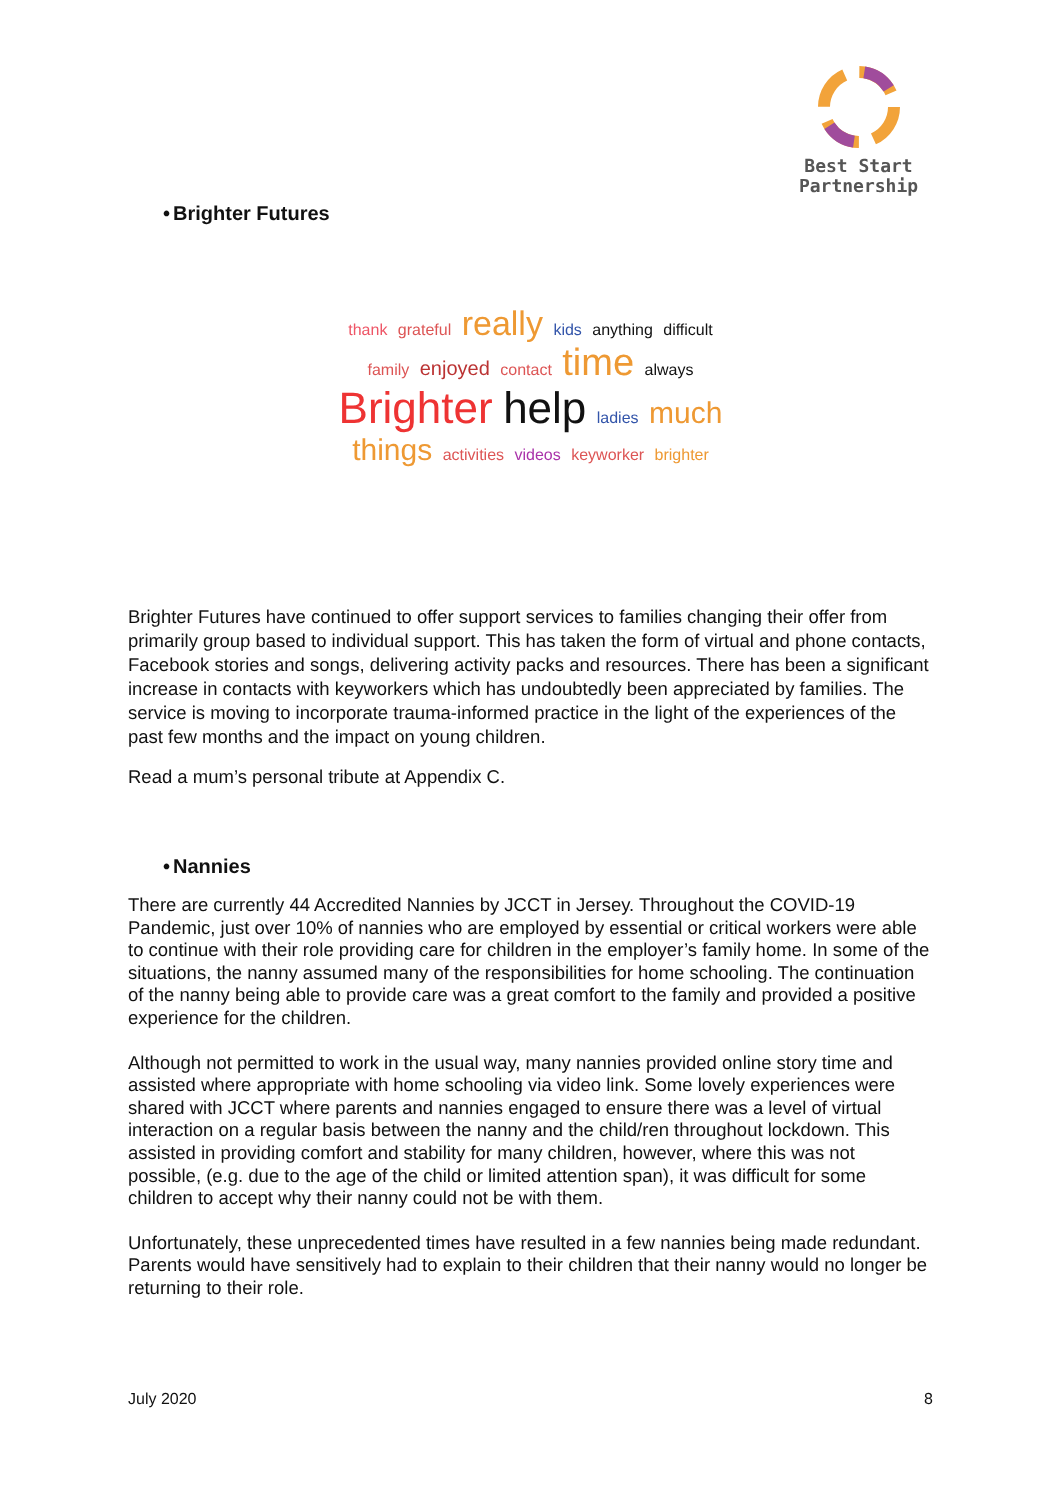Best Start
Partnership
• Brighter Futures
thank grateful really kids anything difficult family enjoyed contact time always Brighter help ladies much things activities videos keyworker brighter
Brighter Futures have continued to offer support services to families changing their offer from primarily group based to individual support. This has taken the form of virtual and phone contacts, Facebook stories and songs, delivering activity packs and resources. There has been a significant increase in contacts with keyworkers which has undoubtedly been appreciated by families. The service is moving to incorporate trauma-informed practice in the light of the experiences of the past few months and the impact on young children.
Read a mum’s personal tribute at Appendix C.
• Nannies
There are currently 44 Accredited Nannies by JCCT in Jersey. Throughout the COVID-19 Pandemic, just over 10% of nannies who are employed by essential or critical workers were able to continue with their role providing care for children in the employer’s family home. In some of the situations, the nanny assumed many of the responsibilities for home schooling. The continuation of the nanny being able to provide care was a great comfort to the family and provided a positive experience for the children.
Although not permitted to work in the usual way, many nannies provided online story time and assisted where appropriate with home schooling via video link. Some lovely experiences were shared with JCCT where parents and nannies engaged to ensure there was a level of virtual interaction on a regular basis between the nanny and the child/ren throughout lockdown. This assisted in providing comfort and stability for many children, however, where this was not possible, (e.g. due to the age of the child or limited attention span), it was difficult for some children to accept why their nanny could not be with them.
Unfortunately, these unprecedented times have resulted in a few nannies being made redundant. Parents would have sensitively had to explain to their children that their nanny would no longer be returning to their role.
July 2020 8